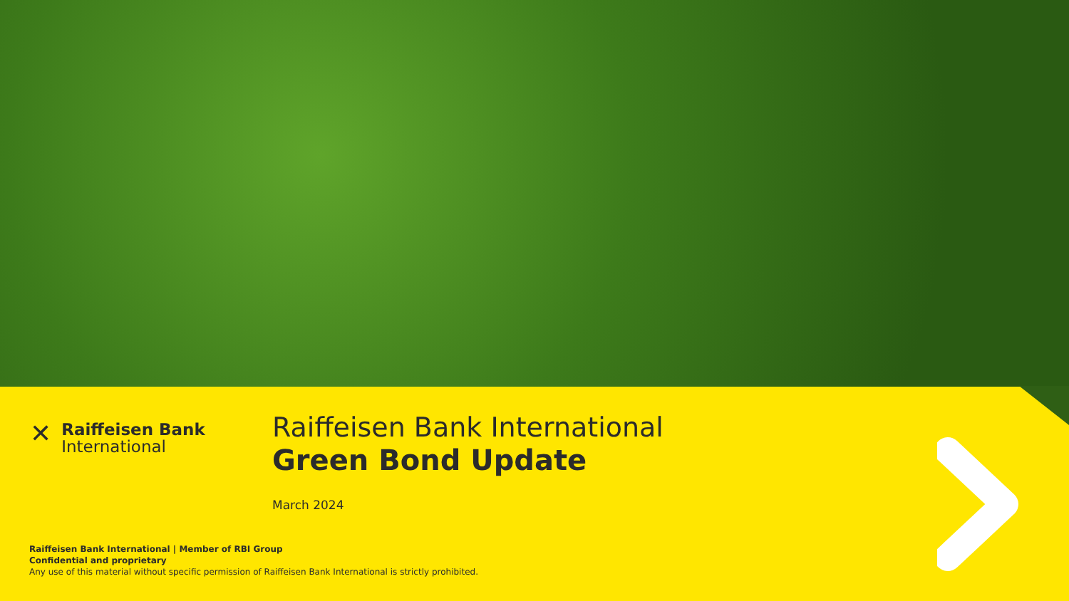✕
Raiffeisen Bank
International
Raiffeisen Bank International
Green Bond Update
March 2024
Raiffeisen Bank International | Member of RBI Group
Confidential and proprietary
Any use of this material without specific permission of Raiffeisen Bank International is strictly prohibited.